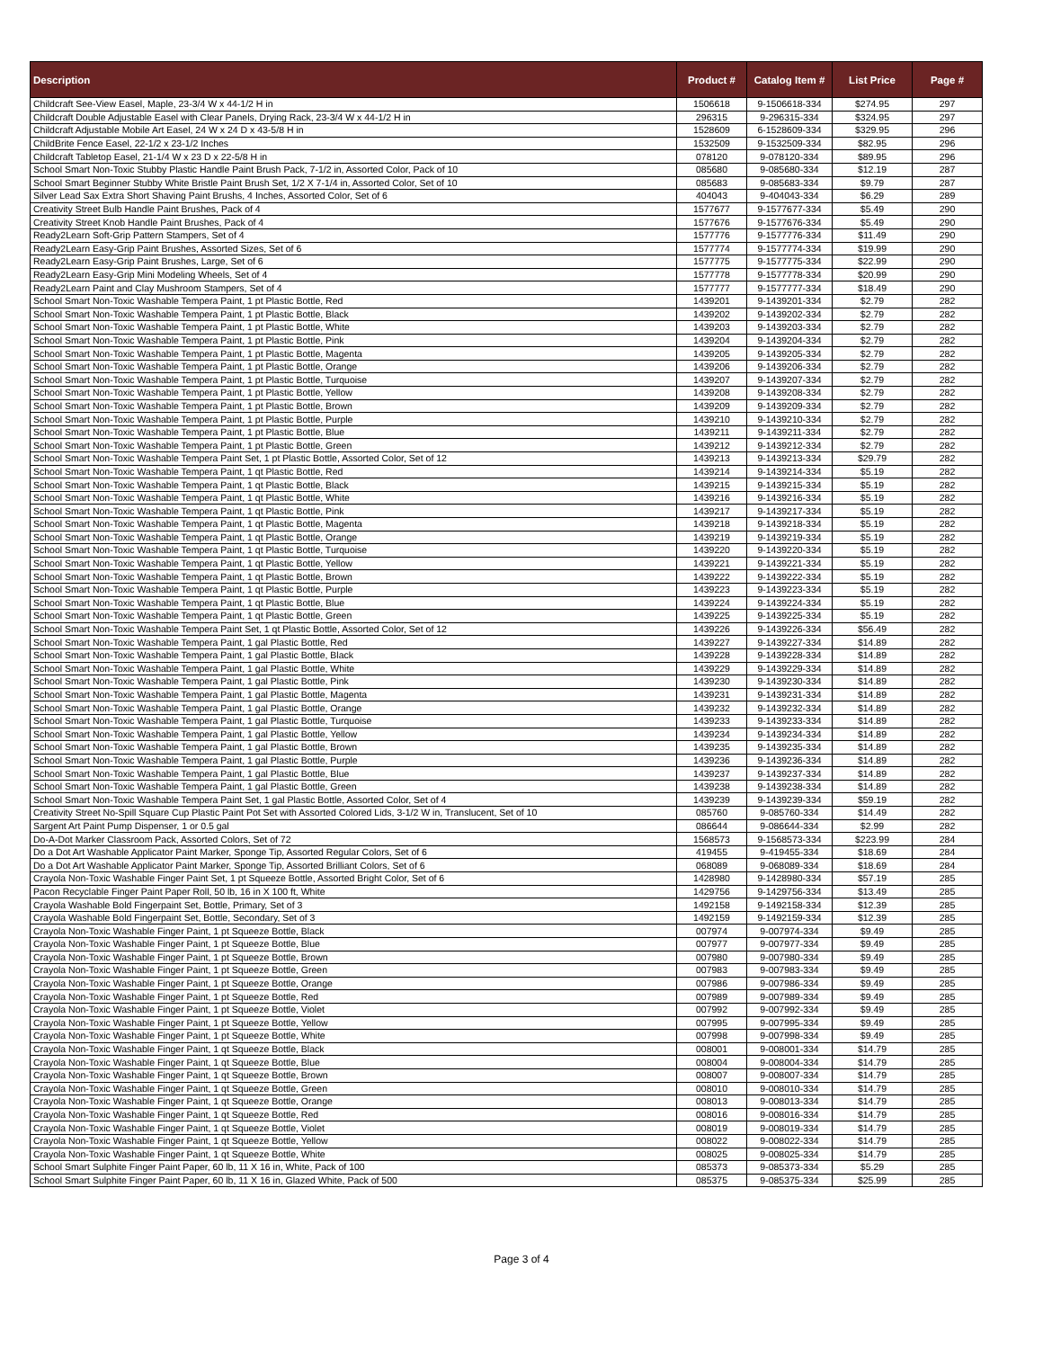| Description | Product # | Catalog Item # | List Price | Page # |
| --- | --- | --- | --- | --- |
| Childcraft See-View Easel, Maple, 23-3/4 W x 44-1/2 H in | 1506618 | 9-1506618-334 | $274.95 | 297 |
| Childcraft Double Adjustable Easel with Clear Panels, Drying Rack, 23-3/4 W x 44-1/2 H in | 296315 | 9-296315-334 | $324.95 | 297 |
| Childcraft Adjustable Mobile Art Easel, 24 W x 24 D x 43-5/8 H in | 1528609 | 6-1528609-334 | $329.95 | 296 |
| ChildBrite Fence Easel, 22-1/2 x 23-1/2 Inches | 1532509 | 9-1532509-334 | $82.95 | 296 |
| Childcraft Tabletop Easel, 21-1/4 W x 23 D x 22-5/8 H in | 078120 | 9-078120-334 | $89.95 | 296 |
| School Smart Non-Toxic Stubby Plastic Handle Paint Brush Pack, 7-1/2 in, Assorted Color, Pack of 10 | 085680 | 9-085680-334 | $12.19 | 287 |
| School Smart Beginner Stubby White Bristle Paint Brush Set, 1/2 X 7-1/4 in, Assorted Color, Set of 10 | 085683 | 9-085683-334 | $9.79 | 287 |
| Silver Lead Sax Extra Short Shaving Paint Brushs, 4 Inches, Assorted Color, Set of 6 | 404043 | 9-404043-334 | $6.29 | 289 |
| Creativity Street Bulb Handle Paint Brushes, Pack of 4 | 1577677 | 9-1577677-334 | $5.49 | 290 |
| Creativity Street Knob Handle Paint Brushes, Pack of 4 | 1577676 | 9-1577676-334 | $5.49 | 290 |
| Ready2Learn Soft-Grip Pattern Stampers, Set of 4 | 1577776 | 9-1577776-334 | $11.49 | 290 |
| Ready2Learn Easy-Grip Paint Brushes, Assorted Sizes, Set of 6 | 1577774 | 9-1577774-334 | $19.99 | 290 |
| Ready2Learn Easy-Grip Paint Brushes, Large, Set of 6 | 1577775 | 9-1577775-334 | $22.99 | 290 |
| Ready2Learn Easy-Grip Mini Modeling Wheels, Set of 4 | 1577778 | 9-1577778-334 | $20.99 | 290 |
| Ready2Learn Paint and Clay Mushroom Stampers, Set of 4 | 1577777 | 9-1577777-334 | $18.49 | 290 |
| School Smart Non-Toxic Washable Tempera Paint, 1 pt Plastic Bottle, Red | 1439201 | 9-1439201-334 | $2.79 | 282 |
| School Smart Non-Toxic Washable Tempera Paint, 1 pt Plastic Bottle, Black | 1439202 | 9-1439202-334 | $2.79 | 282 |
| School Smart Non-Toxic Washable Tempera Paint, 1 pt Plastic Bottle, White | 1439203 | 9-1439203-334 | $2.79 | 282 |
| School Smart Non-Toxic Washable Tempera Paint, 1 pt Plastic Bottle, Pink | 1439204 | 9-1439204-334 | $2.79 | 282 |
| School Smart Non-Toxic Washable Tempera Paint, 1 pt Plastic Bottle, Magenta | 1439205 | 9-1439205-334 | $2.79 | 282 |
| School Smart Non-Toxic Washable Tempera Paint, 1 pt Plastic Bottle, Orange | 1439206 | 9-1439206-334 | $2.79 | 282 |
| School Smart Non-Toxic Washable Tempera Paint, 1 pt Plastic Bottle, Turquoise | 1439207 | 9-1439207-334 | $2.79 | 282 |
| School Smart Non-Toxic Washable Tempera Paint, 1 pt Plastic Bottle, Yellow | 1439208 | 9-1439208-334 | $2.79 | 282 |
| School Smart Non-Toxic Washable Tempera Paint, 1 pt Plastic Bottle, Brown | 1439209 | 9-1439209-334 | $2.79 | 282 |
| School Smart Non-Toxic Washable Tempera Paint, 1 pt Plastic Bottle, Purple | 1439210 | 9-1439210-334 | $2.79 | 282 |
| School Smart Non-Toxic Washable Tempera Paint, 1 pt Plastic Bottle, Blue | 1439211 | 9-1439211-334 | $2.79 | 282 |
| School Smart Non-Toxic Washable Tempera Paint, 1 pt Plastic Bottle, Green | 1439212 | 9-1439212-334 | $2.79 | 282 |
| School Smart Non-Toxic Washable Tempera Paint Set, 1 pt Plastic Bottle, Assorted Color, Set of 12 | 1439213 | 9-1439213-334 | $29.79 | 282 |
| School Smart Non-Toxic Washable Tempera Paint, 1 qt Plastic Bottle, Red | 1439214 | 9-1439214-334 | $5.19 | 282 |
| School Smart Non-Toxic Washable Tempera Paint, 1 qt Plastic Bottle, Black | 1439215 | 9-1439215-334 | $5.19 | 282 |
| School Smart Non-Toxic Washable Tempera Paint, 1 qt Plastic Bottle, White | 1439216 | 9-1439216-334 | $5.19 | 282 |
| School Smart Non-Toxic Washable Tempera Paint, 1 qt Plastic Bottle, Pink | 1439217 | 9-1439217-334 | $5.19 | 282 |
| School Smart Non-Toxic Washable Tempera Paint, 1 qt Plastic Bottle, Magenta | 1439218 | 9-1439218-334 | $5.19 | 282 |
| School Smart Non-Toxic Washable Tempera Paint, 1 qt Plastic Bottle, Orange | 1439219 | 9-1439219-334 | $5.19 | 282 |
| School Smart Non-Toxic Washable Tempera Paint, 1 qt Plastic Bottle, Turquoise | 1439220 | 9-1439220-334 | $5.19 | 282 |
| School Smart Non-Toxic Washable Tempera Paint, 1 qt Plastic Bottle, Yellow | 1439221 | 9-1439221-334 | $5.19 | 282 |
| School Smart Non-Toxic Washable Tempera Paint, 1 qt Plastic Bottle, Brown | 1439222 | 9-1439222-334 | $5.19 | 282 |
| School Smart Non-Toxic Washable Tempera Paint, 1 qt Plastic Bottle, Purple | 1439223 | 9-1439223-334 | $5.19 | 282 |
| School Smart Non-Toxic Washable Tempera Paint, 1 qt Plastic Bottle, Blue | 1439224 | 9-1439224-334 | $5.19 | 282 |
| School Smart Non-Toxic Washable Tempera Paint, 1 qt Plastic Bottle, Green | 1439225 | 9-1439225-334 | $5.19 | 282 |
| School Smart Non-Toxic Washable Tempera Paint Set, 1 qt Plastic Bottle, Assorted Color, Set of 12 | 1439226 | 9-1439226-334 | $56.49 | 282 |
| School Smart Non-Toxic Washable Tempera Paint, 1 gal Plastic Bottle, Red | 1439227 | 9-1439227-334 | $14.89 | 282 |
| School Smart Non-Toxic Washable Tempera Paint, 1 gal Plastic Bottle, Black | 1439228 | 9-1439228-334 | $14.89 | 282 |
| School Smart Non-Toxic Washable Tempera Paint, 1 gal Plastic Bottle, White | 1439229 | 9-1439229-334 | $14.89 | 282 |
| School Smart Non-Toxic Washable Tempera Paint, 1 gal Plastic Bottle, Pink | 1439230 | 9-1439230-334 | $14.89 | 282 |
| School Smart Non-Toxic Washable Tempera Paint, 1 gal Plastic Bottle, Magenta | 1439231 | 9-1439231-334 | $14.89 | 282 |
| School Smart Non-Toxic Washable Tempera Paint, 1 gal Plastic Bottle, Orange | 1439232 | 9-1439232-334 | $14.89 | 282 |
| School Smart Non-Toxic Washable Tempera Paint, 1 gal Plastic Bottle, Turquoise | 1439233 | 9-1439233-334 | $14.89 | 282 |
| School Smart Non-Toxic Washable Tempera Paint, 1 gal Plastic Bottle, Yellow | 1439234 | 9-1439234-334 | $14.89 | 282 |
| School Smart Non-Toxic Washable Tempera Paint, 1 gal Plastic Bottle, Brown | 1439235 | 9-1439235-334 | $14.89 | 282 |
| School Smart Non-Toxic Washable Tempera Paint, 1 gal Plastic Bottle, Purple | 1439236 | 9-1439236-334 | $14.89 | 282 |
| School Smart Non-Toxic Washable Tempera Paint, 1 gal Plastic Bottle, Blue | 1439237 | 9-1439237-334 | $14.89 | 282 |
| School Smart Non-Toxic Washable Tempera Paint, 1 gal Plastic Bottle, Green | 1439238 | 9-1439238-334 | $14.89 | 282 |
| School Smart Non-Toxic Washable Tempera Paint Set, 1 gal Plastic Bottle, Assorted Color, Set of 4 | 1439239 | 9-1439239-334 | $59.19 | 282 |
| Creativity Street No-Spill Square Cup Plastic Paint Pot Set with Assorted Colored Lids, 3-1/2 W in, Translucent, Set of 10 | 085760 | 9-085760-334 | $14.49 | 282 |
| Sargent Art Paint Pump Dispenser, 1 or 0.5 gal | 086644 | 9-086644-334 | $2.99 | 282 |
| Do-A-Dot Marker Classroom Pack, Assorted Colors, Set of 72 | 1568573 | 9-1568573-334 | $223.99 | 284 |
| Do a Dot Art Washable Applicator Paint Marker, Sponge Tip, Assorted Regular Colors, Set of 6 | 419455 | 9-419455-334 | $18.69 | 284 |
| Do a Dot Art Washable Applicator Paint Marker, Sponge Tip, Assorted Brilliant Colors, Set of 6 | 068089 | 9-068089-334 | $18.69 | 284 |
| Crayola Non-Toxic Washable Finger Paint Set, 1 pt Squeeze Bottle, Assorted Bright Color, Set of 6 | 1428980 | 9-1428980-334 | $57.19 | 285 |
| Pacon Recyclable Finger Paint Paper Roll, 50 lb, 16 in X 100 ft, White | 1429756 | 9-1429756-334 | $13.49 | 285 |
| Crayola Washable Bold Fingerpaint Set, Bottle, Primary, Set of 3 | 1492158 | 9-1492158-334 | $12.39 | 285 |
| Crayola Washable Bold Fingerpaint Set, Bottle, Secondary, Set of 3 | 1492159 | 9-1492159-334 | $12.39 | 285 |
| Crayola Non-Toxic Washable Finger Paint, 1 pt Squeeze Bottle, Black | 007974 | 9-007974-334 | $9.49 | 285 |
| Crayola Non-Toxic Washable Finger Paint, 1 pt Squeeze Bottle, Blue | 007977 | 9-007977-334 | $9.49 | 285 |
| Crayola Non-Toxic Washable Finger Paint, 1 pt Squeeze Bottle, Brown | 007980 | 9-007980-334 | $9.49 | 285 |
| Crayola Non-Toxic Washable Finger Paint, 1 pt Squeeze Bottle, Green | 007983 | 9-007983-334 | $9.49 | 285 |
| Crayola Non-Toxic Washable Finger Paint, 1 pt Squeeze Bottle, Orange | 007986 | 9-007986-334 | $9.49 | 285 |
| Crayola Non-Toxic Washable Finger Paint, 1 pt Squeeze Bottle, Red | 007989 | 9-007989-334 | $9.49 | 285 |
| Crayola Non-Toxic Washable Finger Paint, 1 pt Squeeze Bottle, Violet | 007992 | 9-007992-334 | $9.49 | 285 |
| Crayola Non-Toxic Washable Finger Paint, 1 pt Squeeze Bottle, Yellow | 007995 | 9-007995-334 | $9.49 | 285 |
| Crayola Non-Toxic Washable Finger Paint, 1 pt Squeeze Bottle, White | 007998 | 9-007998-334 | $9.49 | 285 |
| Crayola Non-Toxic Washable Finger Paint, 1 qt Squeeze Bottle, Black | 008001 | 9-008001-334 | $14.79 | 285 |
| Crayola Non-Toxic Washable Finger Paint, 1 qt Squeeze Bottle, Blue | 008004 | 9-008004-334 | $14.79 | 285 |
| Crayola Non-Toxic Washable Finger Paint, 1 qt Squeeze Bottle, Brown | 008007 | 9-008007-334 | $14.79 | 285 |
| Crayola Non-Toxic Washable Finger Paint, 1 qt Squeeze Bottle, Green | 008010 | 9-008010-334 | $14.79 | 285 |
| Crayola Non-Toxic Washable Finger Paint, 1 qt Squeeze Bottle, Orange | 008013 | 9-008013-334 | $14.79 | 285 |
| Crayola Non-Toxic Washable Finger Paint, 1 qt Squeeze Bottle, Red | 008016 | 9-008016-334 | $14.79 | 285 |
| Crayola Non-Toxic Washable Finger Paint, 1 qt Squeeze Bottle, Violet | 008019 | 9-008019-334 | $14.79 | 285 |
| Crayola Non-Toxic Washable Finger Paint, 1 qt Squeeze Bottle, Yellow | 008022 | 9-008022-334 | $14.79 | 285 |
| Crayola Non-Toxic Washable Finger Paint, 1 qt Squeeze Bottle, White | 008025 | 9-008025-334 | $14.79 | 285 |
| School Smart Sulphite Finger Paint Paper, 60 lb, 11 X 16 in, White, Pack of 100 | 085373 | 9-085373-334 | $5.29 | 285 |
| School Smart Sulphite Finger Paint Paper, 60 lb, 11 X 16 in, Glazed White, Pack of 500 | 085375 | 9-085375-334 | $25.99 | 285 |
Page 3 of 4